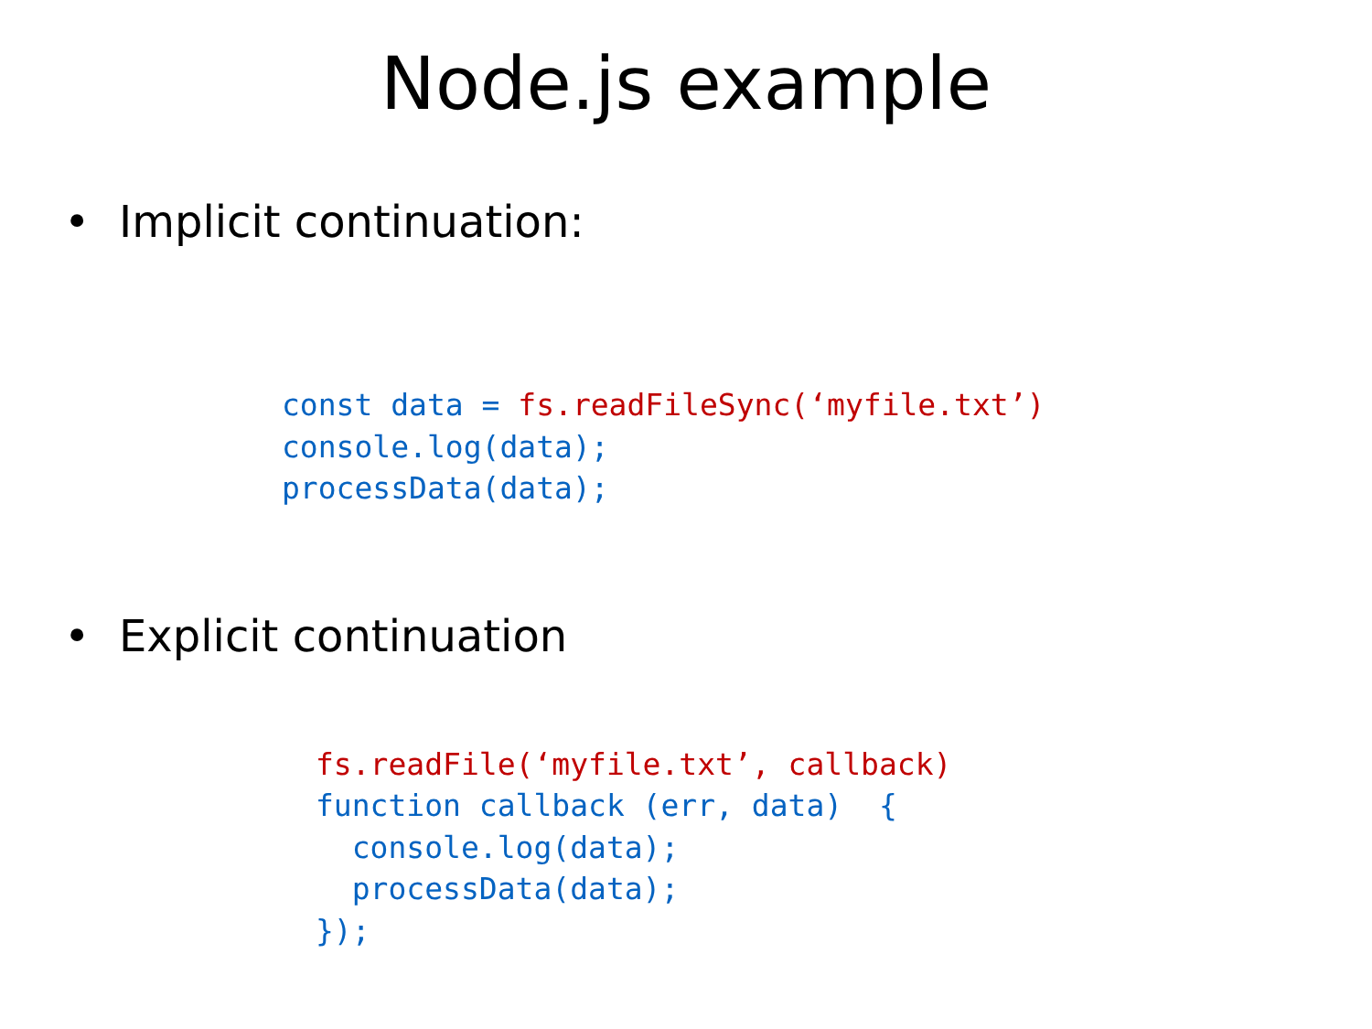Node.js example
• Implicit continuation:
const data = fs.readFileSync(‘myfile.txt’)
console.log(data);
processData(data);
• Explicit continuation
fs.readFile(‘myfile.txt’, callback)
function callback (err, data)  {
  console.log(data);
  processData(data);
});